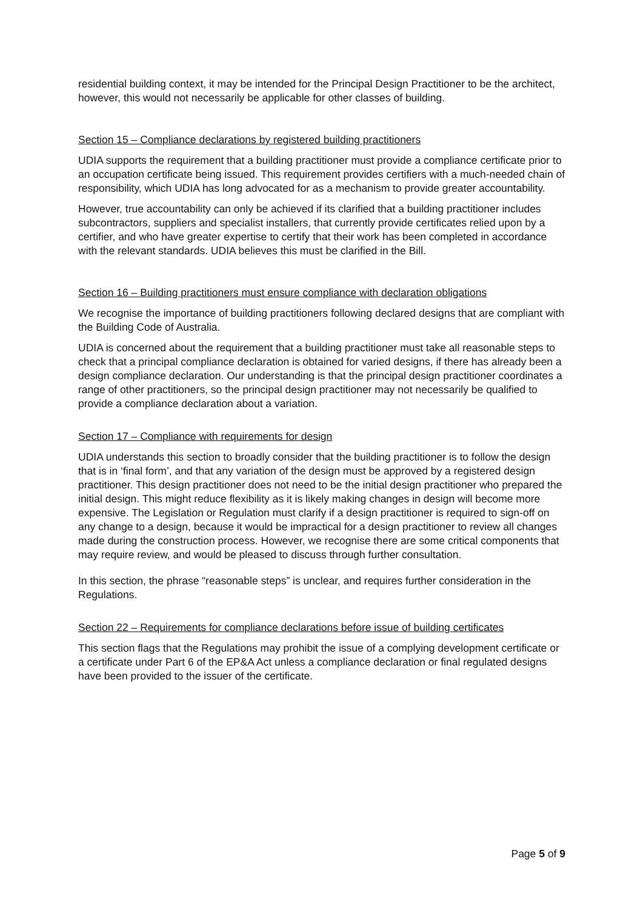residential building context, it may be intended for the Principal Design Practitioner to be the architect, however, this would not necessarily be applicable for other classes of building.
Section 15 – Compliance declarations by registered building practitioners
UDIA supports the requirement that a building practitioner must provide a compliance certificate prior to an occupation certificate being issued. This requirement provides certifiers with a much-needed chain of responsibility, which UDIA has long advocated for as a mechanism to provide greater accountability.
However, true accountability can only be achieved if its clarified that a building practitioner includes subcontractors, suppliers and specialist installers, that currently provide certificates relied upon by a certifier, and who have greater expertise to certify that their work has been completed in accordance with the relevant standards. UDIA believes this must be clarified in the Bill.
Section 16 – Building practitioners must ensure compliance with declaration obligations
We recognise the importance of building practitioners following declared designs that are compliant with the Building Code of Australia.
UDIA is concerned about the requirement that a building practitioner must take all reasonable steps to check that a principal compliance declaration is obtained for varied designs, if there has already been a design compliance declaration. Our understanding is that the principal design practitioner coordinates a range of other practitioners, so the principal design practitioner may not necessarily be qualified to provide a compliance declaration about a variation.
Section 17 – Compliance with requirements for design
UDIA understands this section to broadly consider that the building practitioner is to follow the design that is in ‘final form’, and that any variation of the design must be approved by a registered design practitioner. This design practitioner does not need to be the initial design practitioner who prepared the initial design. This might reduce flexibility as it is likely making changes in design will become more expensive. The Legislation or Regulation must clarify if a design practitioner is required to sign-off on any change to a design, because it would be impractical for a design practitioner to review all changes made during the construction process. However, we recognise there are some critical components that may require review, and would be pleased to discuss through further consultation.
In this section, the phrase “reasonable steps” is unclear, and requires further consideration in the Regulations.
Section 22 – Requirements for compliance declarations before issue of building certificates
This section flags that the Regulations may prohibit the issue of a complying development certificate or a certificate under Part 6 of the EP&A Act unless a compliance declaration or final regulated designs have been provided to the issuer of the certificate.
Page 5 of 9